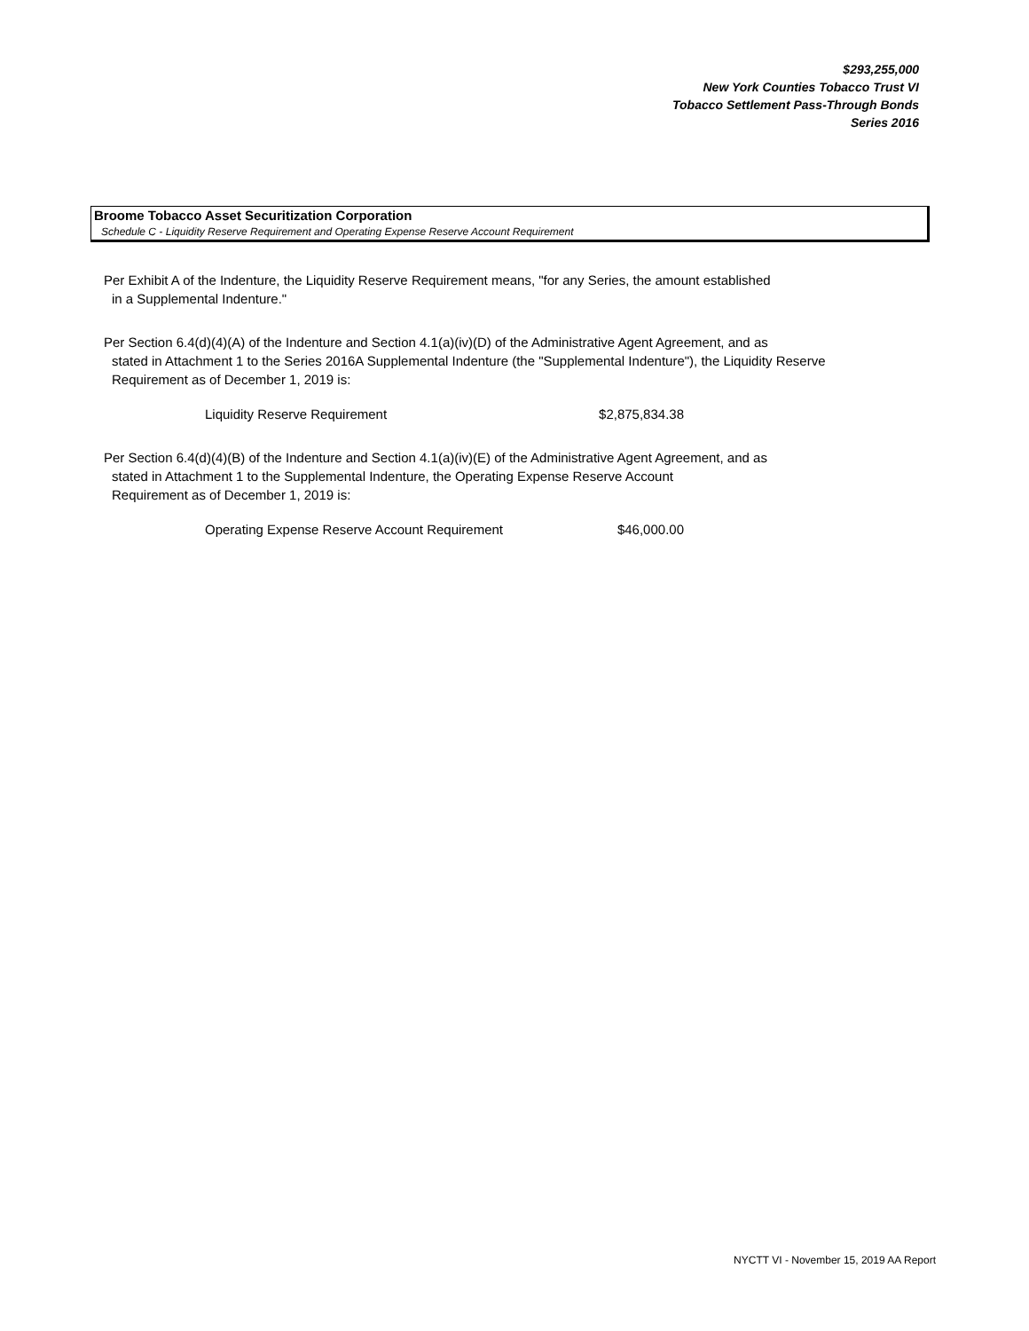$293,255,000
New York Counties Tobacco Trust VI
Tobacco Settlement Pass-Through Bonds
Series 2016
Broome Tobacco Asset Securitization Corporation
Schedule C - Liquidity Reserve Requirement and Operating Expense Reserve Account Requirement
Per Exhibit A of the Indenture, the Liquidity Reserve Requirement means, "for any Series, the amount established
in a Supplemental Indenture."
Per Section 6.4(d)(4)(A) of the Indenture and Section 4.1(a)(iv)(D) of the Administrative Agent Agreement, and as
stated in Attachment 1 to the Series 2016A Supplemental Indenture (the "Supplemental Indenture"), the Liquidity Reserve Requirement as of December 1, 2019 is:
| Liquidity Reserve Requirement | $2,875,834.38 |
Per Section 6.4(d)(4)(B) of the Indenture and Section 4.1(a)(iv)(E) of the Administrative Agent Agreement, and as
stated in Attachment 1 to the Supplemental Indenture, the Operating Expense Reserve Account
Requirement as of December 1, 2019 is:
| Operating Expense Reserve Account Requirement | $46,000.00 |
NYCTT VI - November 15, 2019 AA Report